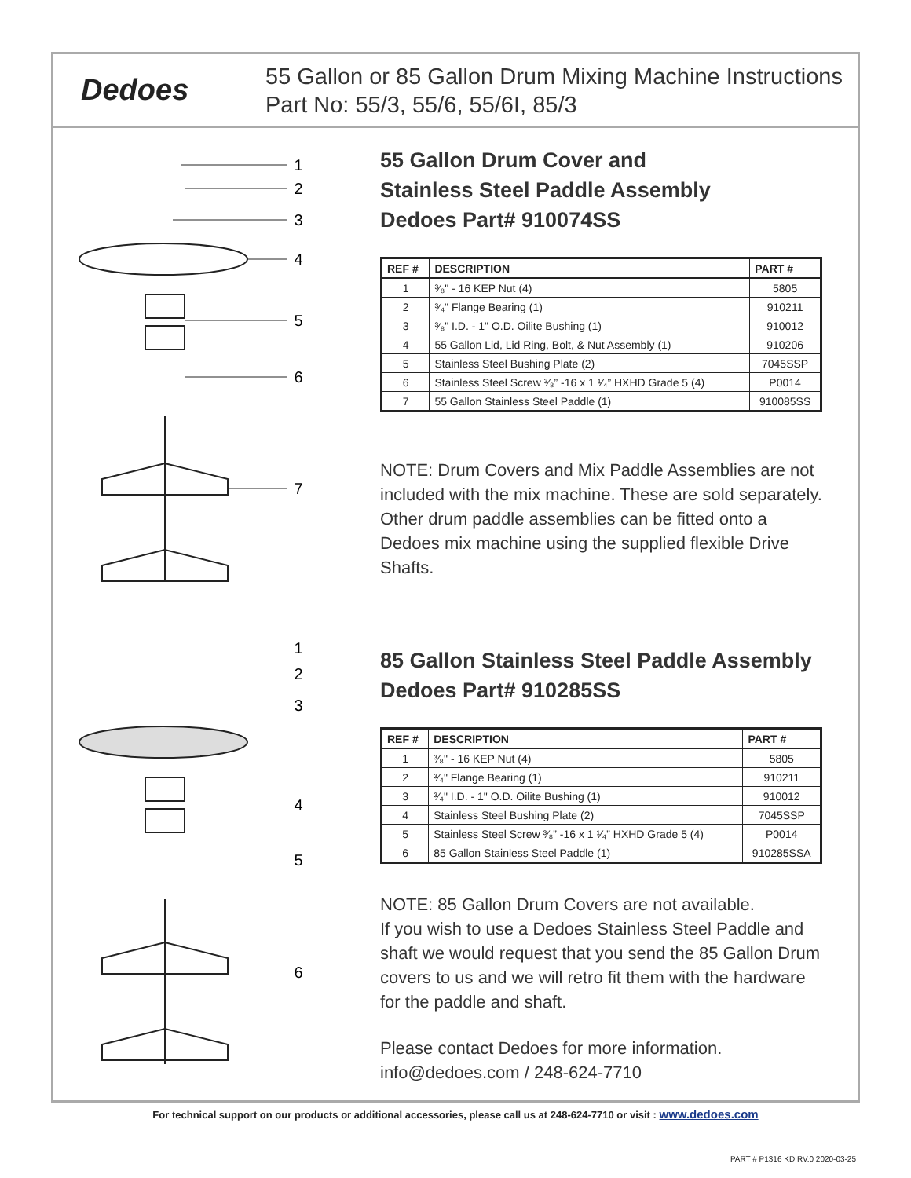Dedoes
55 Gallon or 85 Gallon Drum Mixing Machine Instructions
Part No: 55/3, 55/6, 55/6I, 85/3
1
2
3
4
5
6
7
1
2
3
4
5
6
55 Gallon Drum Cover and
Stainless Steel Paddle Assembly
Dedoes Part# 910074SS
| REF # | DESCRIPTION | PART # |
| --- | --- | --- |
| 1 | ³⁄₈" - 16 KEP Nut (4) | 5805 |
| 2 | ³⁄₄" Flange Bearing (1) | 910211 |
| 3 | ³⁄₈" I.D. - 1" O.D. Oilite Bushing (1) | 910012 |
| 4 | 55 Gallon Lid, Lid Ring, Bolt, & Nut Assembly (1) | 910206 |
| 5 | Stainless Steel Bushing Plate (2) | 7045SSP |
| 6 | Stainless Steel Screw ³⁄₈” -16 x 1 ¹⁄₄” HXHD Grade 5 (4) | P0014 |
| 7 | 55 Gallon Stainless Steel Paddle (1) | 910085SS |
NOTE: Drum Covers and Mix Paddle Assemblies are not included with the mix machine. These are sold separately. Other drum paddle assemblies can be fitted onto a Dedoes mix machine using the supplied flexible Drive Shafts.
85 Gallon Stainless Steel Paddle Assembly
Dedoes Part# 910285SS
| REF # | DESCRIPTION | PART # |
| --- | --- | --- |
| 1 | ³⁄₈" - 16 KEP Nut (4) | 5805 |
| 2 | ³⁄₄" Flange Bearing (1) | 910211 |
| 3 | ³⁄₄" I.D. - 1" O.D. Oilite Bushing (1) | 910012 |
| 4 | Stainless Steel Bushing Plate (2) | 7045SSP |
| 5 | Stainless Steel Screw ³⁄₈” -16 x 1 ¹⁄₄” HXHD Grade 5 (4) | P0014 |
| 6 | 85 Gallon Stainless Steel Paddle (1) | 910285SSA |
NOTE: 85 Gallon Drum Covers are not available.
If you wish to use a Dedoes Stainless Steel Paddle and shaft we would request that you send the 85 Gallon Drum covers to us and we will retro fit them with the hardware for the paddle and shaft.
Please contact Dedoes for more information.
info@dedoes.com / 248-624-7710
For technical support on our products or additional accessories, please call us at 248-624-7710 or visit : www.dedoes.com
PART # P1316 KD RV.0 2020-03-25